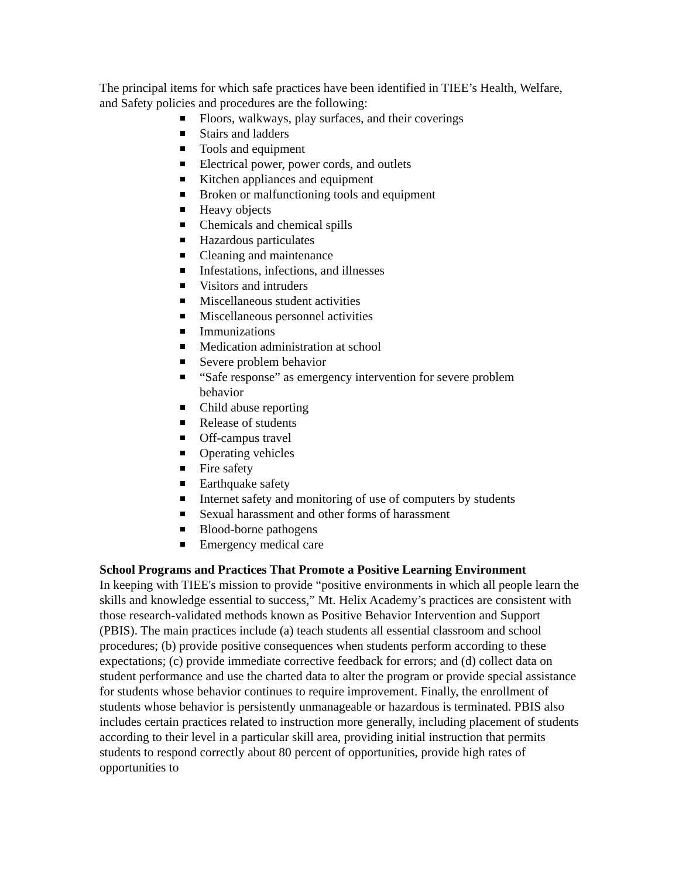The principal items for which safe practices have been identified in TIEE’s Health, Welfare, and Safety policies and procedures are the following:
Floors, walkways, play surfaces, and their coverings
Stairs and ladders
Tools and equipment
Electrical power, power cords, and outlets
Kitchen appliances and equipment
Broken or malfunctioning tools and equipment
Heavy objects
Chemicals and chemical spills
Hazardous particulates
Cleaning and maintenance
Infestations, infections, and illnesses
Visitors and intruders
Miscellaneous student activities
Miscellaneous personnel activities
Immunizations
Medication administration at school
Severe problem behavior
“Safe response” as emergency intervention for severe problem behavior
Child abuse reporting
Release of students
Off-campus travel
Operating vehicles
Fire safety
Earthquake safety
Internet safety and monitoring of use of computers by students
Sexual harassment and other forms of harassment
Blood-borne pathogens
Emergency medical care
School Programs and Practices That Promote a Positive Learning Environment
In keeping with TIEE's mission to provide “positive environments in which all people learn the skills and knowledge essential to success,” Mt. Helix Academy’s practices are consistent with those research-validated methods known as Positive Behavior Intervention and Support (PBIS). The main practices include (a) teach students all essential classroom and school procedures; (b) provide positive consequences when students perform according to these expectations; (c) provide immediate corrective feedback for errors; and (d) collect data on student performance and use the charted data to alter the program or provide special assistance for students whose behavior continues to require improvement. Finally, the enrollment of students whose behavior is persistently unmanageable or hazardous is terminated. PBIS also includes certain practices related to instruction more generally, including placement of students according to their level in a particular skill area, providing initial instruction that permits students to respond correctly about 80 percent of opportunities, provide high rates of opportunities to